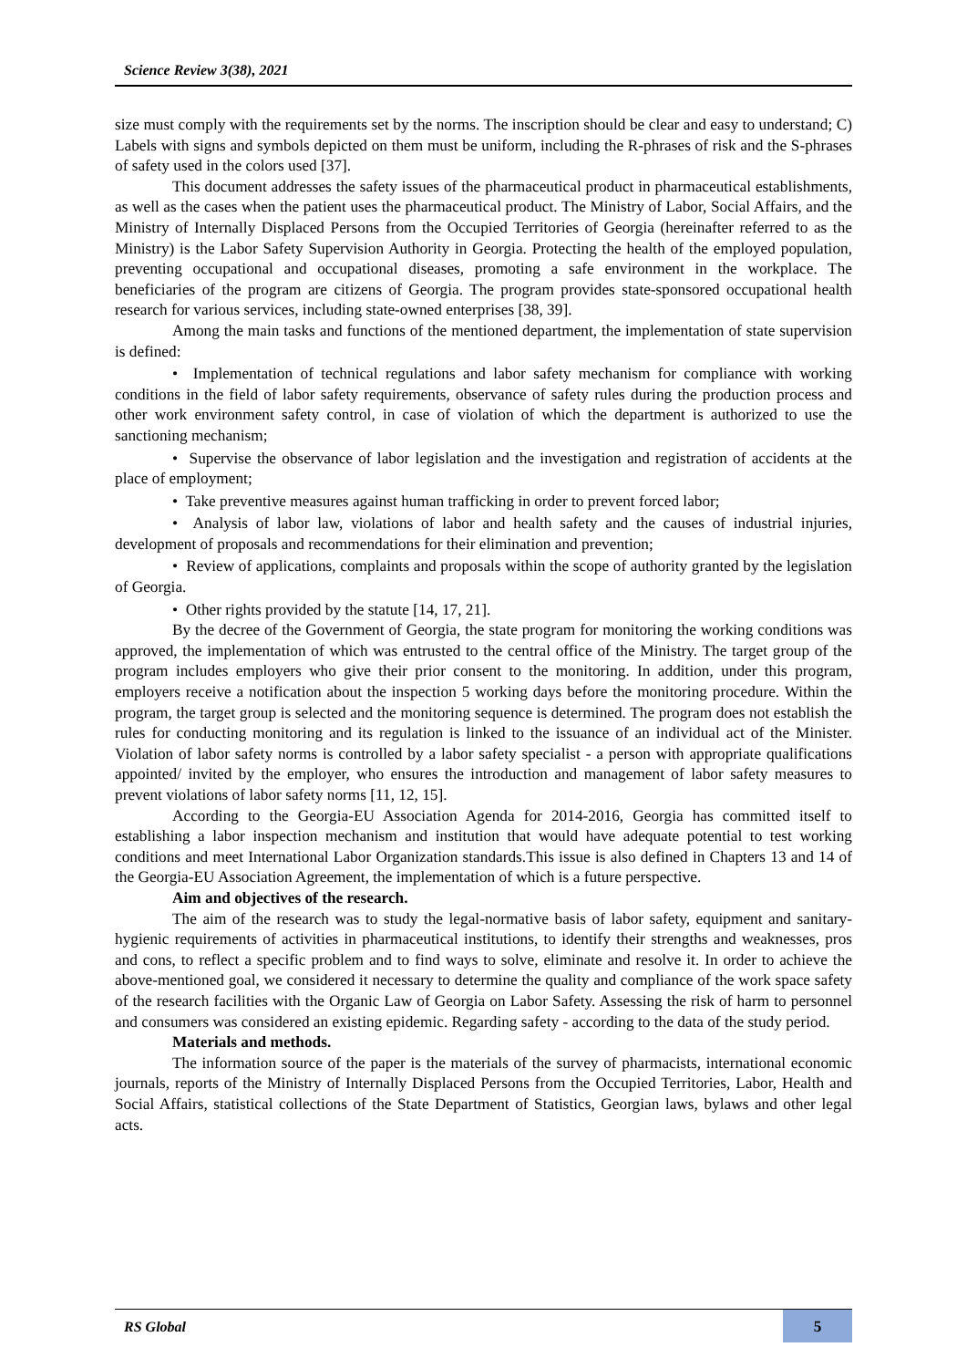Science Review 3(38), 2021
size must comply with the requirements set by the norms. The inscription should be clear and easy to understand; C) Labels with signs and symbols depicted on them must be uniform, including the R-phrases of risk and the S-phrases of safety used in the colors used [37].
This document addresses the safety issues of the pharmaceutical product in pharmaceutical establishments, as well as the cases when the patient uses the pharmaceutical product. The Ministry of Labor, Social Affairs, and the Ministry of Internally Displaced Persons from the Occupied Territories of Georgia (hereinafter referred to as the Ministry) is the Labor Safety Supervision Authority in Georgia. Protecting the health of the employed population, preventing occupational and occupational diseases, promoting a safe environment in the workplace. The beneficiaries of the program are citizens of Georgia. The program provides state-sponsored occupational health research for various services, including state-owned enterprises [38, 39].
Among the main tasks and functions of the mentioned department, the implementation of state supervision is defined:
• Implementation of technical regulations and labor safety mechanism for compliance with working conditions in the field of labor safety requirements, observance of safety rules during the production process and other work environment safety control, in case of violation of which the department is authorized to use the sanctioning mechanism;
• Supervise the observance of labor legislation and the investigation and registration of accidents at the place of employment;
• Take preventive measures against human trafficking in order to prevent forced labor;
• Analysis of labor law, violations of labor and health safety and the causes of industrial injuries, development of proposals and recommendations for their elimination and prevention;
• Review of applications, complaints and proposals within the scope of authority granted by the legislation of Georgia.
• Other rights provided by the statute [14, 17, 21].
By the decree of the Government of Georgia, the state program for monitoring the working conditions was approved, the implementation of which was entrusted to the central office of the Ministry. The target group of the program includes employers who give their prior consent to the monitoring. In addition, under this program, employers receive a notification about the inspection 5 working days before the monitoring procedure. Within the program, the target group is selected and the monitoring sequence is determined. The program does not establish the rules for conducting monitoring and its regulation is linked to the issuance of an individual act of the Minister. Violation of labor safety norms is controlled by a labor safety specialist - a person with appropriate qualifications appointed/ invited by the employer, who ensures the introduction and management of labor safety measures to prevent violations of labor safety norms [11, 12, 15].
According to the Georgia-EU Association Agenda for 2014-2016, Georgia has committed itself to establishing a labor inspection mechanism and institution that would have adequate potential to test working conditions and meet International Labor Organization standards.This issue is also defined in Chapters 13 and 14 of the Georgia-EU Association Agreement, the implementation of which is a future perspective.
Aim and objectives of the research.
The aim of the research was to study the legal-normative basis of labor safety, equipment and sanitary-hygienic requirements of activities in pharmaceutical institutions, to identify their strengths and weaknesses, pros and cons, to reflect a specific problem and to find ways to solve, eliminate and resolve it. In order to achieve the above-mentioned goal, we considered it necessary to determine the quality and compliance of the work space safety of the research facilities with the Organic Law of Georgia on Labor Safety. Assessing the risk of harm to personnel and consumers was considered an existing epidemic. Regarding safety - according to the data of the study period.
Materials and methods.
The information source of the paper is the materials of the survey of pharmacists, international economic journals, reports of the Ministry of Internally Displaced Persons from the Occupied Territories, Labor, Health and Social Affairs, statistical collections of the State Department of Statistics, Georgian laws, bylaws and other legal acts.
RS Global 5